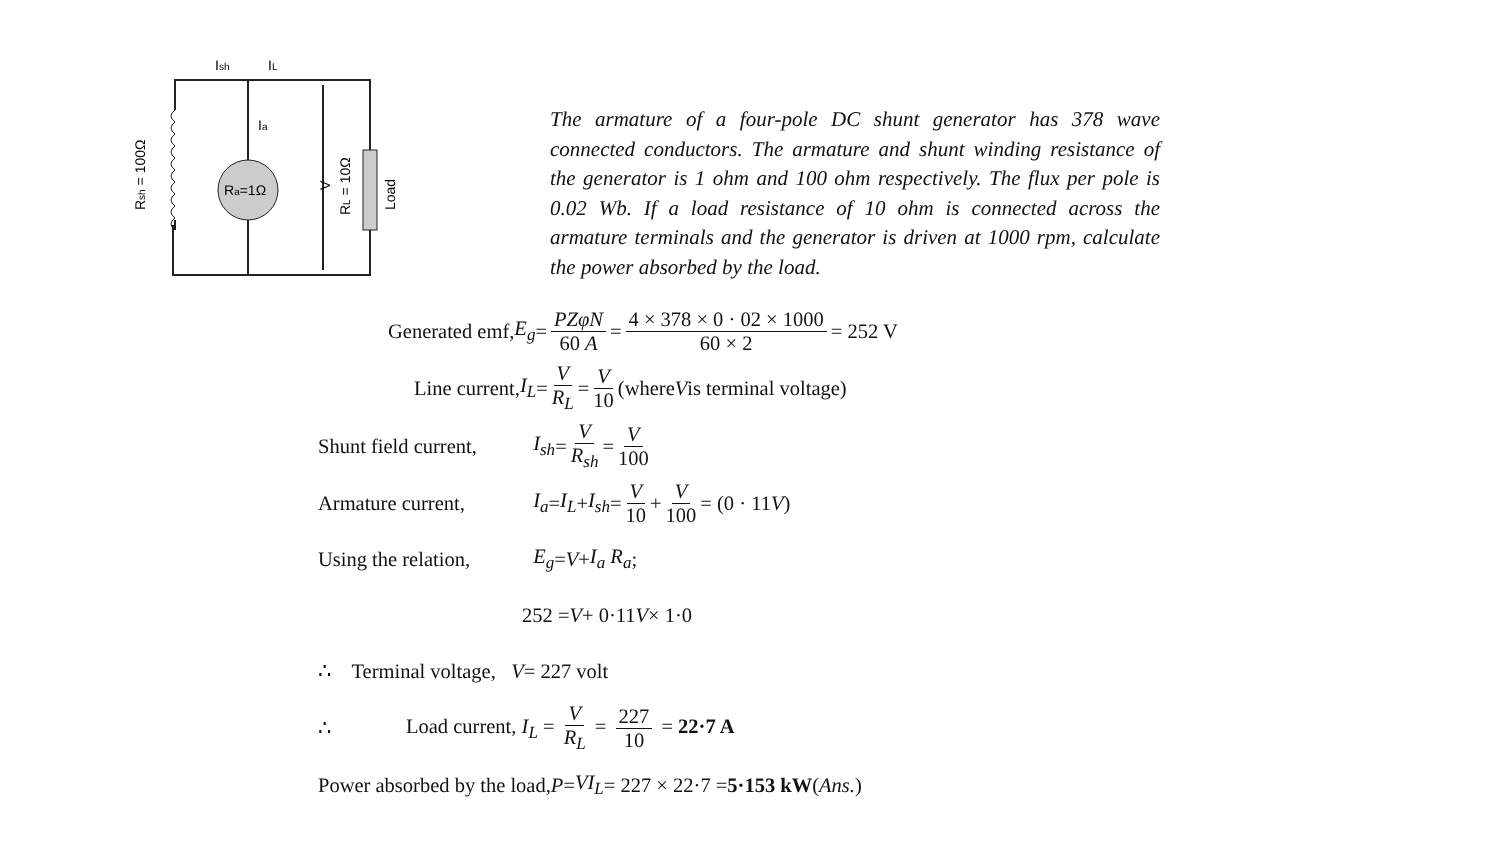Ra=1Ω
Ish
IL
Ia
Rsh = 100Ω
V
RL = 10Ω
Load
The armature of a four-pole DC shunt generator has 378 wave connected conductors. The armature and shunt winding resistance of the generator is 1 ohm and 100 ohm respectively. The flux per pole is 0.02 Wb. If a load resistance of 10 ohm is connected across the armature terminals and the generator is driven at 1000 rpm, calculate the power absorbed by the load.
Generated emf, E<sub>g</sub> = PZφN 60 A = 4 × 378 × 0 · 02 × 1000 60 × 2 = 252 V
Line current, I<sub>L</sub> = V R<sub>L</sub> = V 10 (where V is terminal voltage)
Shunt field current, I<sub>sh</sub> = V R<sub>sh</sub> = V 100
Armature current, I<sub>a</sub> = I<sub>L</sub> + I<sub>sh</sub> = V 10 + V 100 = (0 · 11 V)
Using the relation, E<sub>g</sub> = V + I<sub>a</sub> R<sub>a</sub>;
252 = V + 0·11 V × 1·0
∴ Terminal voltage, V = 227 volt
∴ Load current, I<sub>L</sub> = V R<sub>L</sub> = 227 10 = 22·7 A
Power absorbed by the load, P = VI<sub>L</sub> = 227 × 22·7 = 5·153 kW (Ans.)